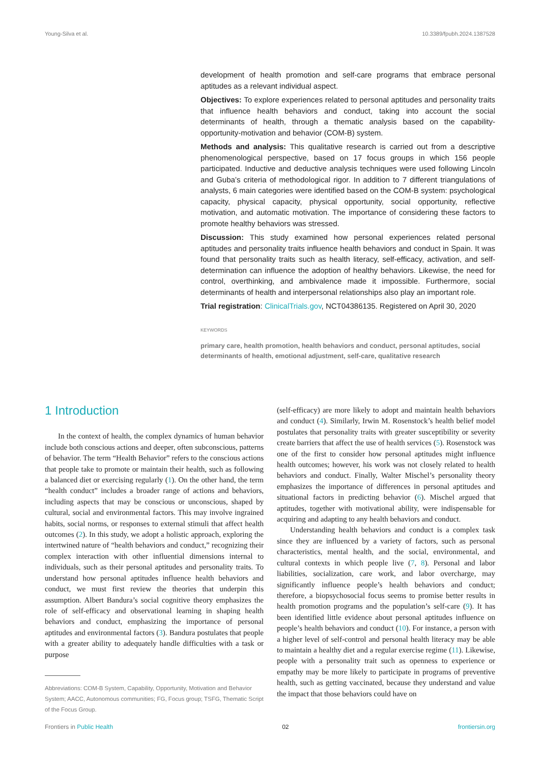Young-Silva et al. 10.3389/fpubh.2024.1387528
development of health promotion and self-care programs that embrace personal aptitudes as a relevant individual aspect.
Objectives: To explore experiences related to personal aptitudes and personality traits that influence health behaviors and conduct, taking into account the social determinants of health, through a thematic analysis based on the capability-opportunity-motivation and behavior (COM-B) system.
Methods and analysis: This qualitative research is carried out from a descriptive phenomenological perspective, based on 17 focus groups in which 156 people participated. Inductive and deductive analysis techniques were used following Lincoln and Guba’s criteria of methodological rigor. In addition to 7 different triangulations of analysts, 6 main categories were identified based on the COM-B system: psychological capacity, physical capacity, physical opportunity, social opportunity, reflective motivation, and automatic motivation. The importance of considering these factors to promote healthy behaviors was stressed.
Discussion: This study examined how personal experiences related personal aptitudes and personality traits influence health behaviors and conduct in Spain. It was found that personality traits such as health literacy, self-efficacy, activation, and self-determination can influence the adoption of healthy behaviors. Likewise, the need for control, overthinking, and ambivalence made it impossible. Furthermore, social determinants of health and interpersonal relationships also play an important role.
Trial registration: ClinicalTrials.gov, NCT04386135. Registered on April 30, 2020
KEYWORDS
primary care, health promotion, health behaviors and conduct, personal aptitudes, social determinants of health, emotional adjustment, self-care, qualitative research
1 Introduction
In the context of health, the complex dynamics of human behavior include both conscious actions and deeper, often subconscious, patterns of behavior. The term “Health Behavior” refers to the conscious actions that people take to promote or maintain their health, such as following a balanced diet or exercising regularly (1). On the other hand, the term “health conduct” includes a broader range of actions and behaviors, including aspects that may be conscious or unconscious, shaped by cultural, social and environmental factors. This may involve ingrained habits, social norms, or responses to external stimuli that affect health outcomes (2). In this study, we adopt a holistic approach, exploring the intertwined nature of “health behaviors and conduct,” recognizing their complex interaction with other influential dimensions internal to individuals, such as their personal aptitudes and personality traits. To understand how personal aptitudes influence health behaviors and conduct, we must first review the theories that underpin this assumption. Albert Bandura’s social cognitive theory emphasizes the role of self-efficacy and observational learning in shaping health behaviors and conduct, emphasizing the importance of personal aptitudes and environmental factors (3). Bandura postulates that people with a greater ability to adequately handle difficulties with a task or purpose
Abbreviations: COM-B System, Capability, Opportunity, Motivation and Behavior System; AACC, Autonomous communities; FG, Focus group; TSFG, Thematic Script of the Focus Group.
(self-efficacy) are more likely to adopt and maintain health behaviors and conduct (4). Similarly, Irwin M. Rosenstock’s health belief model postulates that personality traits with greater susceptibility or severity create barriers that affect the use of health services (5). Rosenstock was one of the first to consider how personal aptitudes might influence health outcomes; however, his work was not closely related to health behaviors and conduct. Finally, Walter Mischel’s personality theory emphasizes the importance of differences in personal aptitudes and situational factors in predicting behavior (6). Mischel argued that aptitudes, together with motivational ability, were indispensable for acquiring and adapting to any health behaviors and conduct.
Understanding health behaviors and conduct is a complex task since they are influenced by a variety of factors, such as personal characteristics, mental health, and the social, environmental, and cultural contexts in which people live (7, 8). Personal and labor liabilities, socialization, care work, and labor overcharge, may significantly influence people’s health behaviors and conduct; therefore, a biopsychosocial focus seems to promise better results in health promotion programs and the population’s self-care (9). It has been identified little evidence about personal aptitudes influence on people’s health behaviors and conduct (10). For instance, a person with a higher level of self-control and personal health literacy may be able to maintain a healthy diet and a regular exercise regime (11). Likewise, people with a personality trait such as openness to experience or empathy may be more likely to participate in programs of preventive health, such as getting vaccinated, because they understand and value the impact that those behaviors could have on
Frontiers in Public Health 02 frontiersin.org